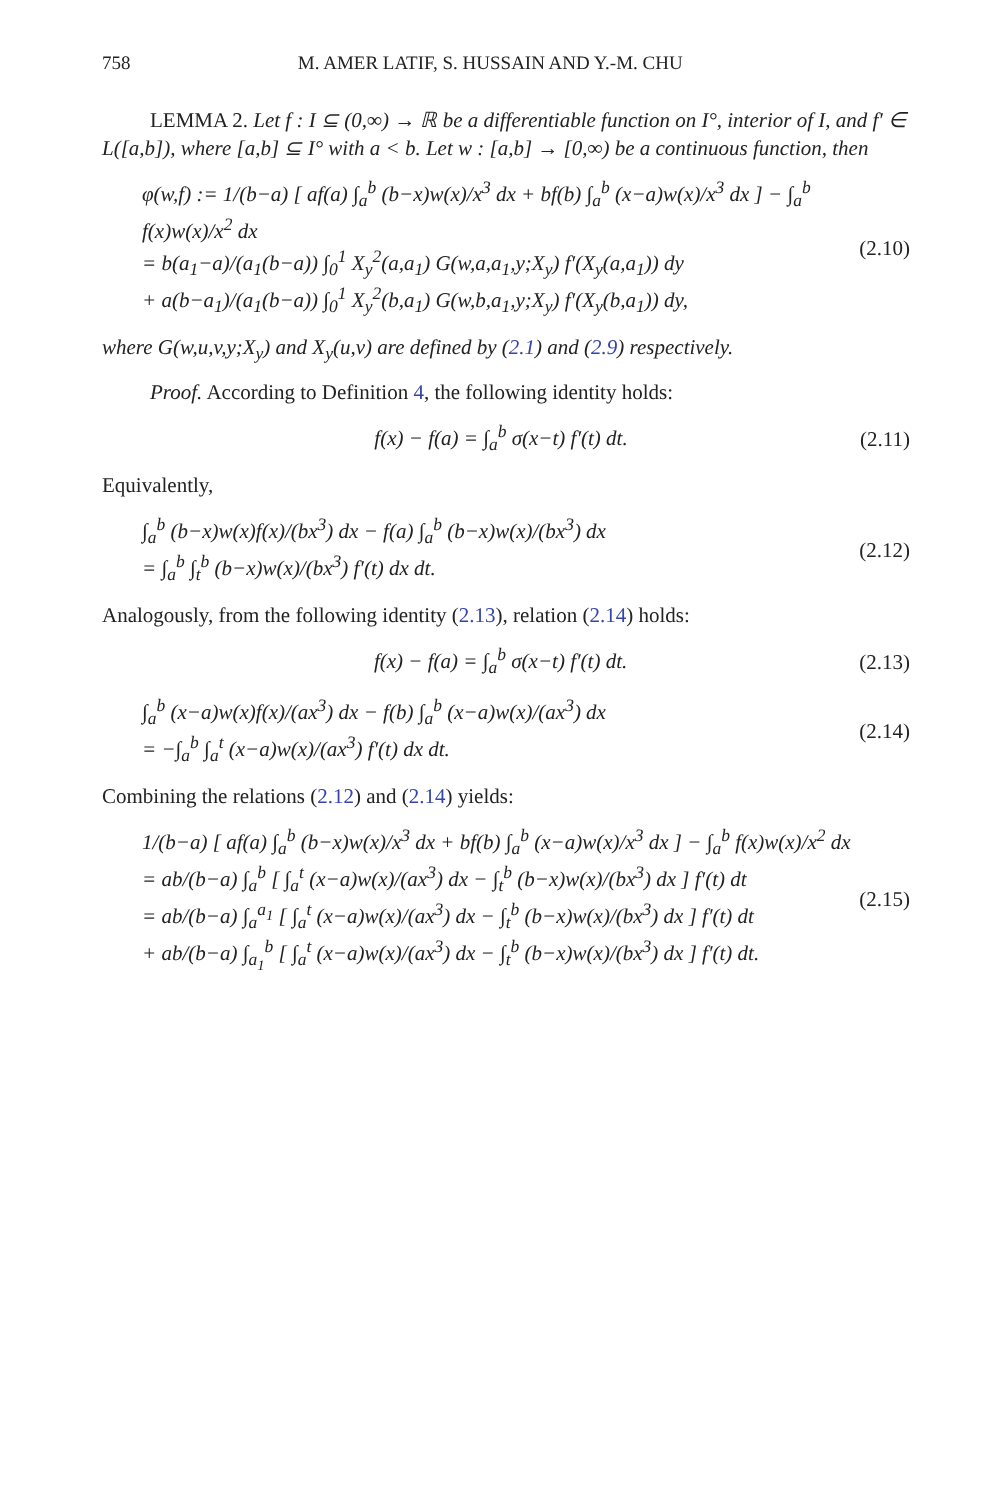758 M. AMER LATIF, S. HUSSAIN AND Y.-M. CHU
LEMMA 2. Let f : I ⊆ (0,∞) → ℝ be a differentiable function on I°, interior of I, and f′ ∈ L([a,b]), where [a,b] ⊆ I° with a < b. Let w : [a,b] → [0,∞) be a continuous function, then
φ(w,f) := 1/(b−a) [ af(a) ∫<sub>a</sub><sup>b</sup> (b−x)w(x)/x<sup>3</sup> dx + bf(b) ∫<sub>a</sub><sup>b</sup> (x−a)w(x)/x<sup>3</sup> dx ] − ∫<sub>a</sub><sup>b</sup> f(x)w(x)/x<sup>2</sup> dx
= b(a<sub>1</sub>−a)/(a<sub>1</sub>(b−a)) ∫<sub>0</sub><sup>1</sup> X<sub>y</sub><sup>2</sup>(a,a<sub>1</sub>) G(w,a,a<sub>1</sub>,y;X<sub>y</sub>) f′(X<sub>y</sub>(a,a<sub>1</sub>)) dy
+ a(b−a<sub>1</sub>)/(a<sub>1</sub>(b−a)) ∫<sub>0</sub><sup>1</sup> X<sub>y</sub><sup>2</sup>(b,a<sub>1</sub>) G(w,b,a<sub>1</sub>,y;X<sub>y</sub>) f′(X<sub>y</sub>(b,a<sub>1</sub>)) dy,
(2.10)
where G(w,u,v,y;X<sub>y</sub>) and X<sub>y</sub>(u,v) are defined by (2.1) and (2.9) respectively.
Proof. According to Definition 4, the following identity holds:
f(x) − f(a) = ∫<sub>a</sub><sup>b</sup> σ(x−t) f′(t) dt.
(2.11)
Equivalently,
∫<sub>a</sub><sup>b</sup> (b−x)w(x)f(x)/(bx<sup>3</sup>) dx − f(a) ∫<sub>a</sub><sup>b</sup> (b−x)w(x)/(bx<sup>3</sup>) dx
= ∫<sub>a</sub><sup>b</sup> ∫<sub>t</sub><sup>b</sup> (b−x)w(x)/(bx<sup>3</sup>) f′(t) dx dt.
(2.12)
Analogously, from the following identity (2.13), relation (2.14) holds:
f(x) − f(a) = ∫<sub>a</sub><sup>b</sup> σ(x−t) f′(t) dt.
(2.13)
∫<sub>a</sub><sup>b</sup> (x−a)w(x)f(x)/(ax<sup>3</sup>) dx − f(b) ∫<sub>a</sub><sup>b</sup> (x−a)w(x)/(ax<sup>3</sup>) dx
= −∫<sub>a</sub><sup>b</sup> ∫<sub>a</sub><sup>t</sup> (x−a)w(x)/(ax<sup>3</sup>) f′(t) dx dt.
(2.14)
Combining the relations (2.12) and (2.14) yields:
1/(b−a) [ af(a) ∫<sub>a</sub><sup>b</sup> (b−x)w(x)/x<sup>3</sup> dx + bf(b) ∫<sub>a</sub><sup>b</sup> (x−a)w(x)/x<sup>3</sup> dx ] − ∫<sub>a</sub><sup>b</sup> f(x)w(x)/x<sup>2</sup> dx
= ab/(b−a) ∫<sub>a</sub><sup>b</sup> [ ∫<sub>a</sub><sup>t</sup> (x−a)w(x)/(ax<sup>3</sup>) dx − ∫<sub>t</sub><sup>b</sup> (b−x)w(x)/(bx<sup>3</sup>) dx ] f′(t) dt
= ab/(b−a) ∫<sub>a</sub><sup>a<sub>1</sub></sup> [ ∫<sub>a</sub><sup>t</sup> (x−a)w(x)/(ax<sup>3</sup>) dx − ∫<sub>t</sub><sup>b</sup> (b−x)w(x)/(bx<sup>3</sup>) dx ] f′(t) dt
+ ab/(b−a) ∫<sub>a<sub>1</sub></sub><sup>b</sup> [ ∫<sub>a</sub><sup>t</sup> (x−a)w(x)/(ax<sup>3</sup>) dx − ∫<sub>t</sub><sup>b</sup> (b−x)w(x)/(bx<sup>3</sup>) dx ] f′(t) dt.
(2.15)